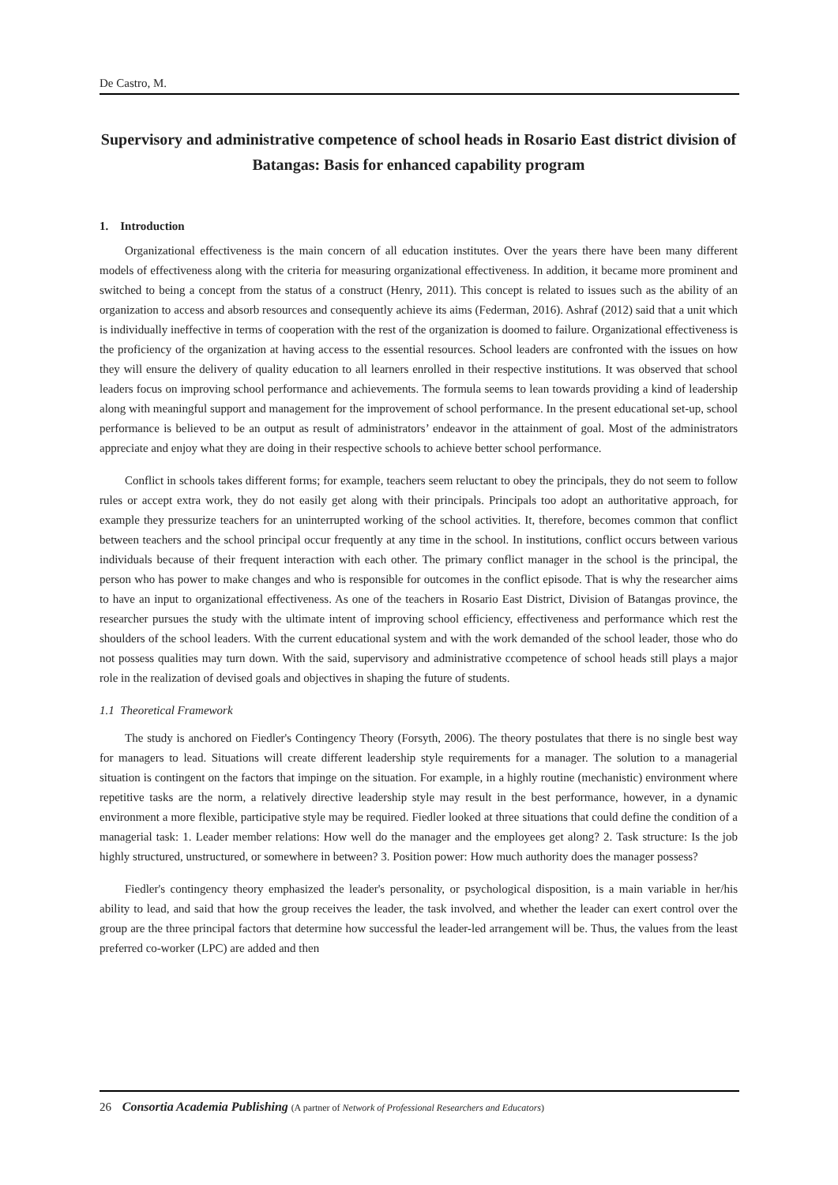De Castro, M.
Supervisory and administrative competence of school heads in Rosario East district division of Batangas: Basis for enhanced capability program
1. Introduction
Organizational effectiveness is the main concern of all education institutes. Over the years there have been many different models of effectiveness along with the criteria for measuring organizational effectiveness. In addition, it became more prominent and switched to being a concept from the status of a construct (Henry, 2011). This concept is related to issues such as the ability of an organization to access and absorb resources and consequently achieve its aims (Federman, 2016). Ashraf (2012) said that a unit which is individually ineffective in terms of cooperation with the rest of the organization is doomed to failure. Organizational effectiveness is the proficiency of the organization at having access to the essential resources. School leaders are confronted with the issues on how they will ensure the delivery of quality education to all learners enrolled in their respective institutions. It was observed that school leaders focus on improving school performance and achievements. The formula seems to lean towards providing a kind of leadership along with meaningful support and management for the improvement of school performance. In the present educational set-up, school performance is believed to be an output as result of administrators’ endeavor in the attainment of goal. Most of the administrators appreciate and enjoy what they are doing in their respective schools to achieve better school performance.
Conflict in schools takes different forms; for example, teachers seem reluctant to obey the principals, they do not seem to follow rules or accept extra work, they do not easily get along with their principals. Principals too adopt an authoritative approach, for example they pressurize teachers for an uninterrupted working of the school activities. It, therefore, becomes common that conflict between teachers and the school principal occur frequently at any time in the school. In institutions, conflict occurs between various individuals because of their frequent interaction with each other. The primary conflict manager in the school is the principal, the person who has power to make changes and who is responsible for outcomes in the conflict episode. That is why the researcher aims to have an input to organizational effectiveness. As one of the teachers in Rosario East District, Division of Batangas province, the researcher pursues the study with the ultimate intent of improving school efficiency, effectiveness and performance which rest the shoulders of the school leaders. With the current educational system and with the work demanded of the school leader, those who do not possess qualities may turn down. With the said, supervisory and administrative ccompetence of school heads still plays a major role in the realization of devised goals and objectives in shaping the future of students.
1.1 Theoretical Framework
The study is anchored on Fiedler's Contingency Theory (Forsyth, 2006). The theory postulates that there is no single best way for managers to lead. Situations will create different leadership style requirements for a manager. The solution to a managerial situation is contingent on the factors that impinge on the situation. For example, in a highly routine (mechanistic) environment where repetitive tasks are the norm, a relatively directive leadership style may result in the best performance, however, in a dynamic environment a more flexible, participative style may be required. Fiedler looked at three situations that could define the condition of a managerial task: 1. Leader member relations: How well do the manager and the employees get along? 2. Task structure: Is the job highly structured, unstructured, or somewhere in between? 3. Position power: How much authority does the manager possess?
Fiedler's contingency theory emphasized the leader's personality, or psychological disposition, is a main variable in her/his ability to lead, and said that how the group receives the leader, the task involved, and whether the leader can exert control over the group are the three principal factors that determine how successful the leader-led arrangement will be. Thus, the values from the least preferred co-worker (LPC) are added and then
26 Consortia Academia Publishing (A partner of Network of Professional Researchers and Educators)